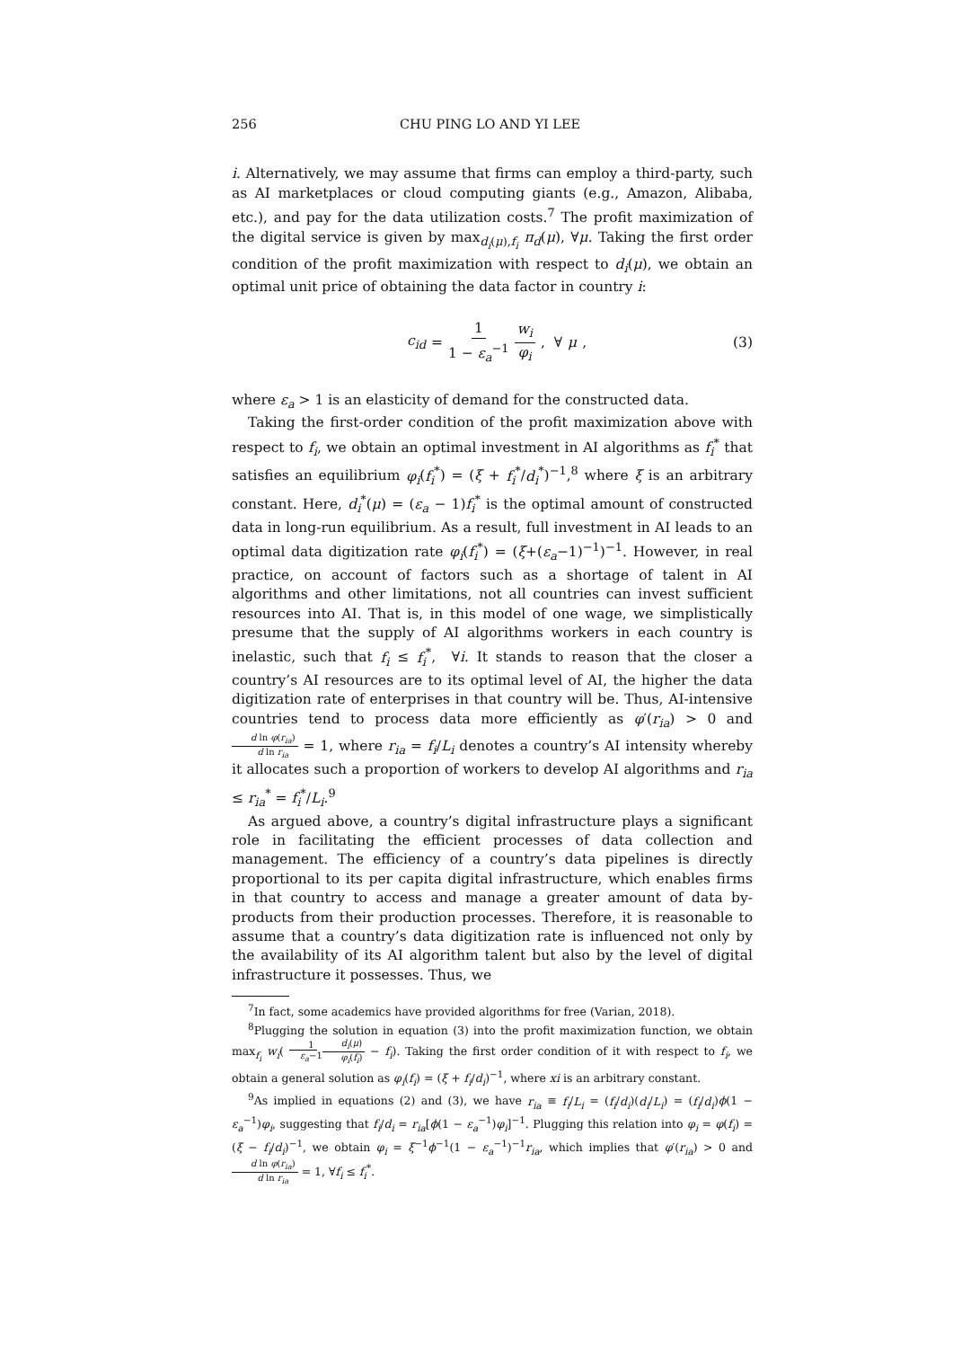256 CHU PING LO AND YI LEE
i. Alternatively, we may assume that firms can employ a third-party, such as AI marketplaces or cloud computing giants (e.g., Amazon, Alibaba, etc.), and pay for the data utilization costs.<sup>7</sup> The profit maximization of the digital service is given by max<sub>d<sub>i</sub>(μ),f<sub>i</sub></sub> π<sub>d</sub>(μ), ∀μ. Taking the first order condition of the profit maximization with respect to d<sub>i</sub>(μ), we obtain an optimal unit price of obtaining the data factor in country i:
c<sub>id</sub> = 1 1 − ε<sub>a</sub><sup>−1</sup> w<sub>i</sub> φ<sub>i</sub>, ∀ μ, (3)
where ε<sub>a</sub> > 1 is an elasticity of demand for the constructed data.
Taking the first-order condition of the profit maximization above with respect to f<sub>i</sub>, we obtain an optimal investment in AI algorithms as f<sub>i</sub><sup>*</sup> that satisfies an equilibrium φ<sub>i</sub>(f<sub>i</sub><sup>*</sup>) = (ξ + f<sub>i</sub><sup>*</sup>/d<sub>i</sub><sup>*</sup>)<sup>−1</sup>,<sup>8</sup> where ξ is an arbitrary constant. Here, d<sub>i</sub><sup>*</sup>(μ) = (ε<sub>a</sub> − 1)f<sub>i</sub><sup>*</sup> is the optimal amount of constructed data in long-run equilibrium. As a result, full investment in AI leads to an optimal data digitization rate φ<sub>i</sub>(f<sub>i</sub><sup>*</sup>) = (ξ+(ε<sub>a</sub>−1)<sup>−1</sup>)<sup>−1</sup>. However, in real practice, on account of factors such as a shortage of talent in AI algorithms and other limitations, not all countries can invest sufficient resources into AI. That is, in this model of one wage, we simplistically presume that the supply of AI algorithms workers in each country is inelastic, such that f<sub>i</sub> ≤ f<sub>i</sub><sup>*</sup>, ∀i. It stands to reason that the closer a country’s AI resources are to its optimal level of AI, the higher the data digitization rate of enterprises in that country will be. Thus, AI-intensive countries tend to process data more efficiently as φ′(r<sub>ia</sub>) > 0 and d ln φ(r<sub>ia</sub>) d ln r<sub>ia</sub> = 1, where r<sub>ia</sub> = f<sub>i</sub>/L<sub>i</sub> denotes a country’s AI intensity whereby it allocates such a proportion of workers to develop AI algorithms and r<sub>ia</sub> ≤ r<sub>ia</sub><sup>*</sup> = f<sub>i</sub><sup>*</sup>/L<sub>i</sub>.<sup>9</sup>
As argued above, a country’s digital infrastructure plays a significant role in facilitating the efficient processes of data collection and management. The efficiency of a country’s data pipelines is directly proportional to its per capita digital infrastructure, which enables firms in that country to access and manage a greater amount of data by-products from their production processes. Therefore, it is reasonable to assume that a country’s data digitization rate is influenced not only by the availability of its AI algorithm talent but also by the level of digital infrastructure it possesses. Thus, we
<sup>7</sup> In fact, some academics have provided algorithms for free (Varian, 2018).
<sup>8</sup> Plugging the solution in equation (3) into the profit maximization function, we obtain max<sub>f<sub>i</sub></sub> w<sub>i</sub>(1 ε<sub>a</sub>−1 d<sub>i</sub>(μ) φ<sub>i</sub>(f<sub>i</sub>) − f<sub>i</sub>). Taking the first order condition of it with respect to f<sub>i</sub>, we obtain a general solution as φ<sub>i</sub>(f<sub>i</sub>) = (ξ + f<sub>i</sub>/d<sub>i</sub>)<sup>−1</sup>, where xi is an arbitrary constant.
<sup>9</sup> As implied in equations (2) and (3), we have r<sub>ia</sub> ≡ f<sub>i</sub>/L<sub>i</sub> = (f<sub>i</sub>/d<sub>i</sub>)(d<sub>i</sub>/L<sub>i</sub>) = (f<sub>i</sub>/d<sub>i</sub>)ϕ(1 − ε<sub>a</sub><sup>−1</sup>)φ<sub>i</sub>, suggesting that f<sub>i</sub>/d<sub>i</sub> = r<sub>ia</sub>[ϕ(1 − ε<sub>a</sub><sup>−1</sup>)φ<sub>i</sub>]<sup>−1</sup>. Plugging this relation into φ<sub>i</sub> = φ(f<sub>i</sub>) = (ξ − f<sub>i</sub>/d<sub>i</sub>)<sup>−1</sup>, we obtain φ<sub>i</sub> = ξ<sup>−1</sup>ϕ<sup>−1</sup>(1 − ε<sub>a</sub><sup>−1</sup>)<sup>−1</sup>r<sub>ia</sub>, which implies that φ′(r<sub>ia</sub>) > 0 and d ln φ(r<sub>ia</sub>) d ln r<sub>ia</sub> = 1, ∀f<sub>i</sub> ≤ f<sub>i</sub><sup>*</sup>.